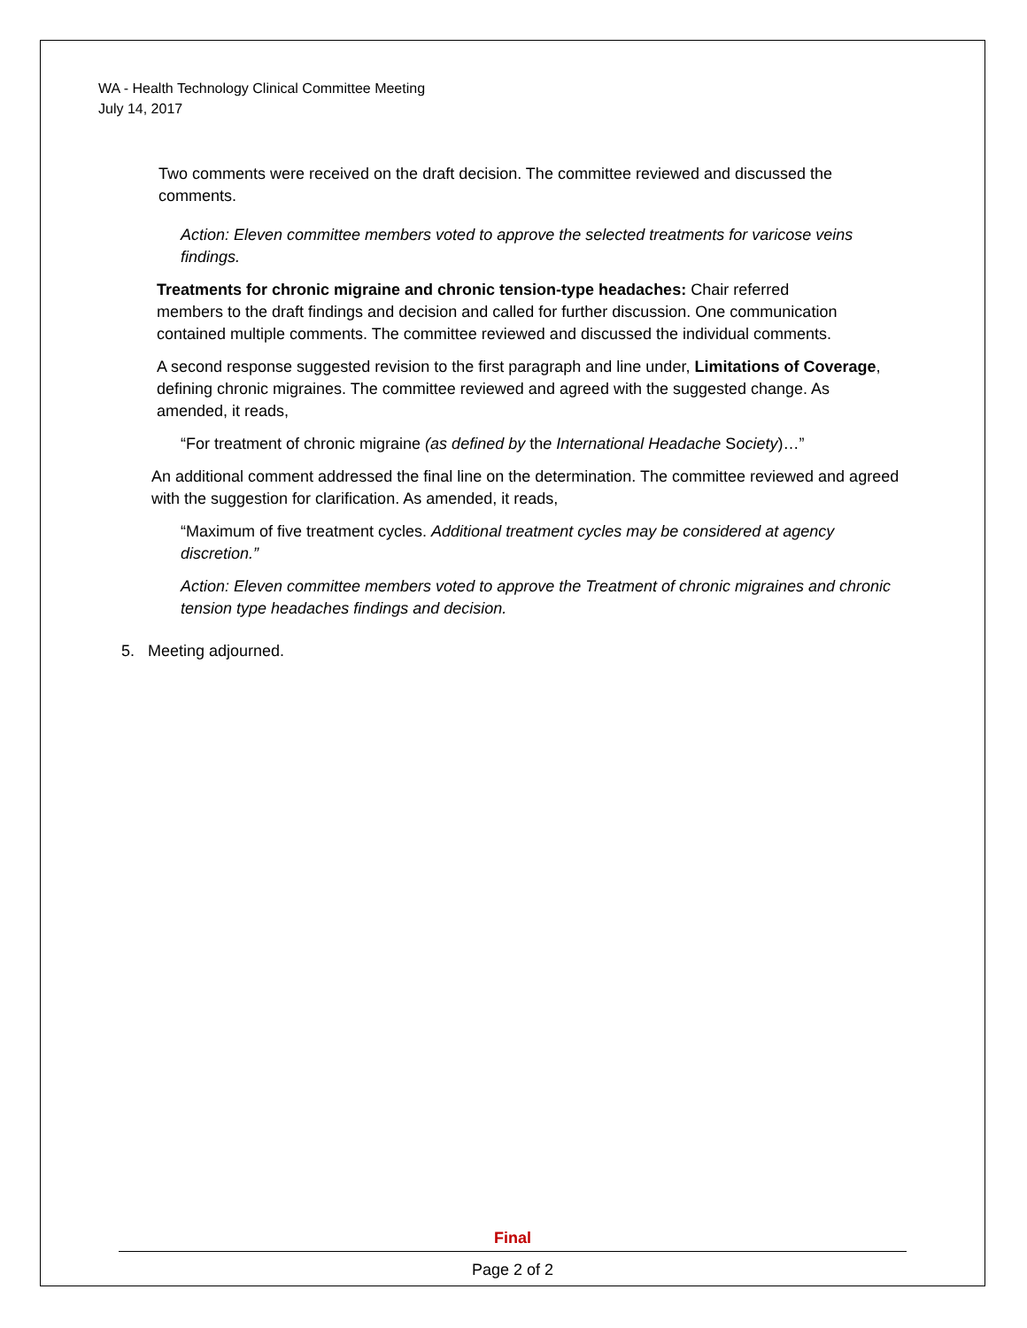WA - Health Technology Clinical Committee Meeting
July 14, 2017
Two comments were received on the draft decision. The committee reviewed and discussed the comments.
Action: Eleven committee members voted to approve the selected treatments for varicose veins findings.
Treatments for chronic migraine and chronic tension-type headaches: Chair referred members to the draft findings and decision and called for further discussion. One communication contained multiple comments. The committee reviewed and discussed the individual comments.
A second response suggested revision to the first paragraph and line under, Limitations of Coverage, defining chronic migraines. The committee reviewed and agreed with the suggested change. As amended, it reads,
“For treatment of chronic migraine (as defined by the International Headache Society)…”
An additional comment addressed the final line on the determination. The committee reviewed and agreed with the suggestion for clarification. As amended, it reads,
“Maximum of five treatment cycles. Additional treatment cycles may be considered at agency discretion.”
Action: Eleven committee members voted to approve the Treatment of chronic migraines and chronic tension type headaches findings and decision.
5. Meeting adjourned.
Final
Page 2 of 2